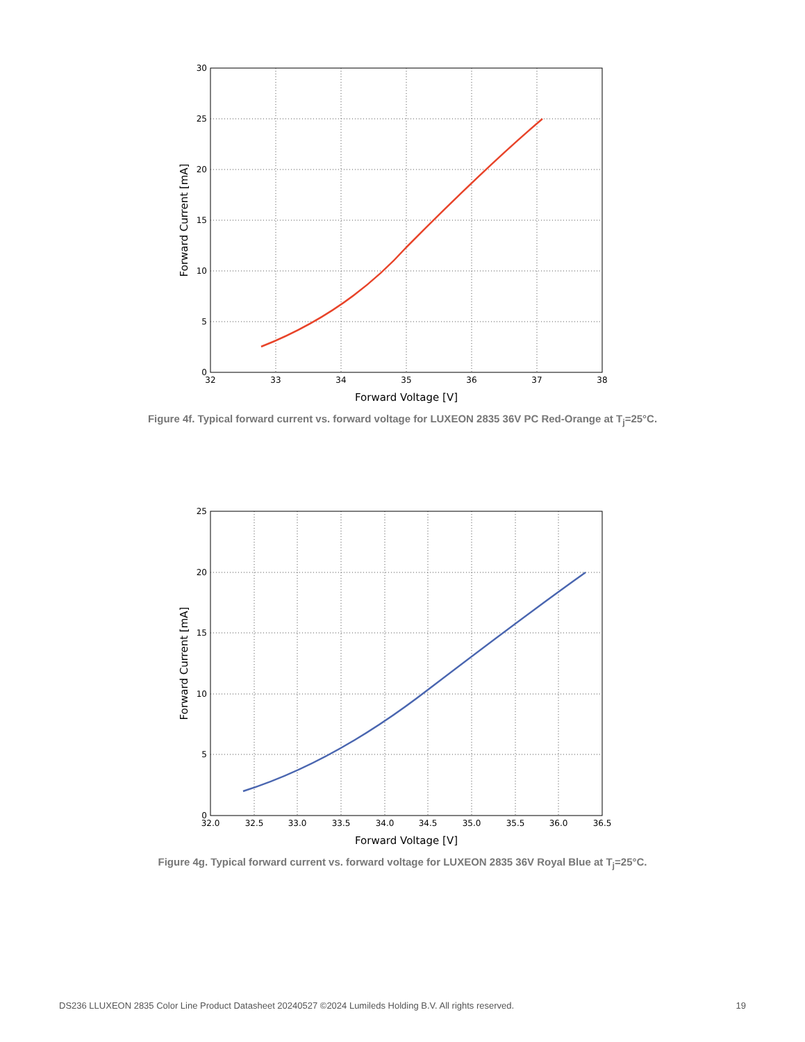32
33
34
35
36
37
38
0
5
10
15
20
25
30
Forward Voltage [V]
Forward Current [mA]
Figure 4f. Typical forward current vs. forward voltage for LUXEON 2835 36V PC Red-Orange at T<sub>j</sub>=25°C.
32.0
32.5
33.0
33.5
34.0
34.5
35.0
35.5
36.0
36.5
0
5
10
15
20
25
Forward Voltage [V]
Forward Current [mA]
Figure 4g. Typical forward current vs. forward voltage for LUXEON 2835 36V Royal Blue at T<sub>j</sub>=25°C.
DS236 LLUXEON 2835 Color Line Product Datasheet 20240527 ©2024 Lumileds Holding B.V. All rights reserved. 19